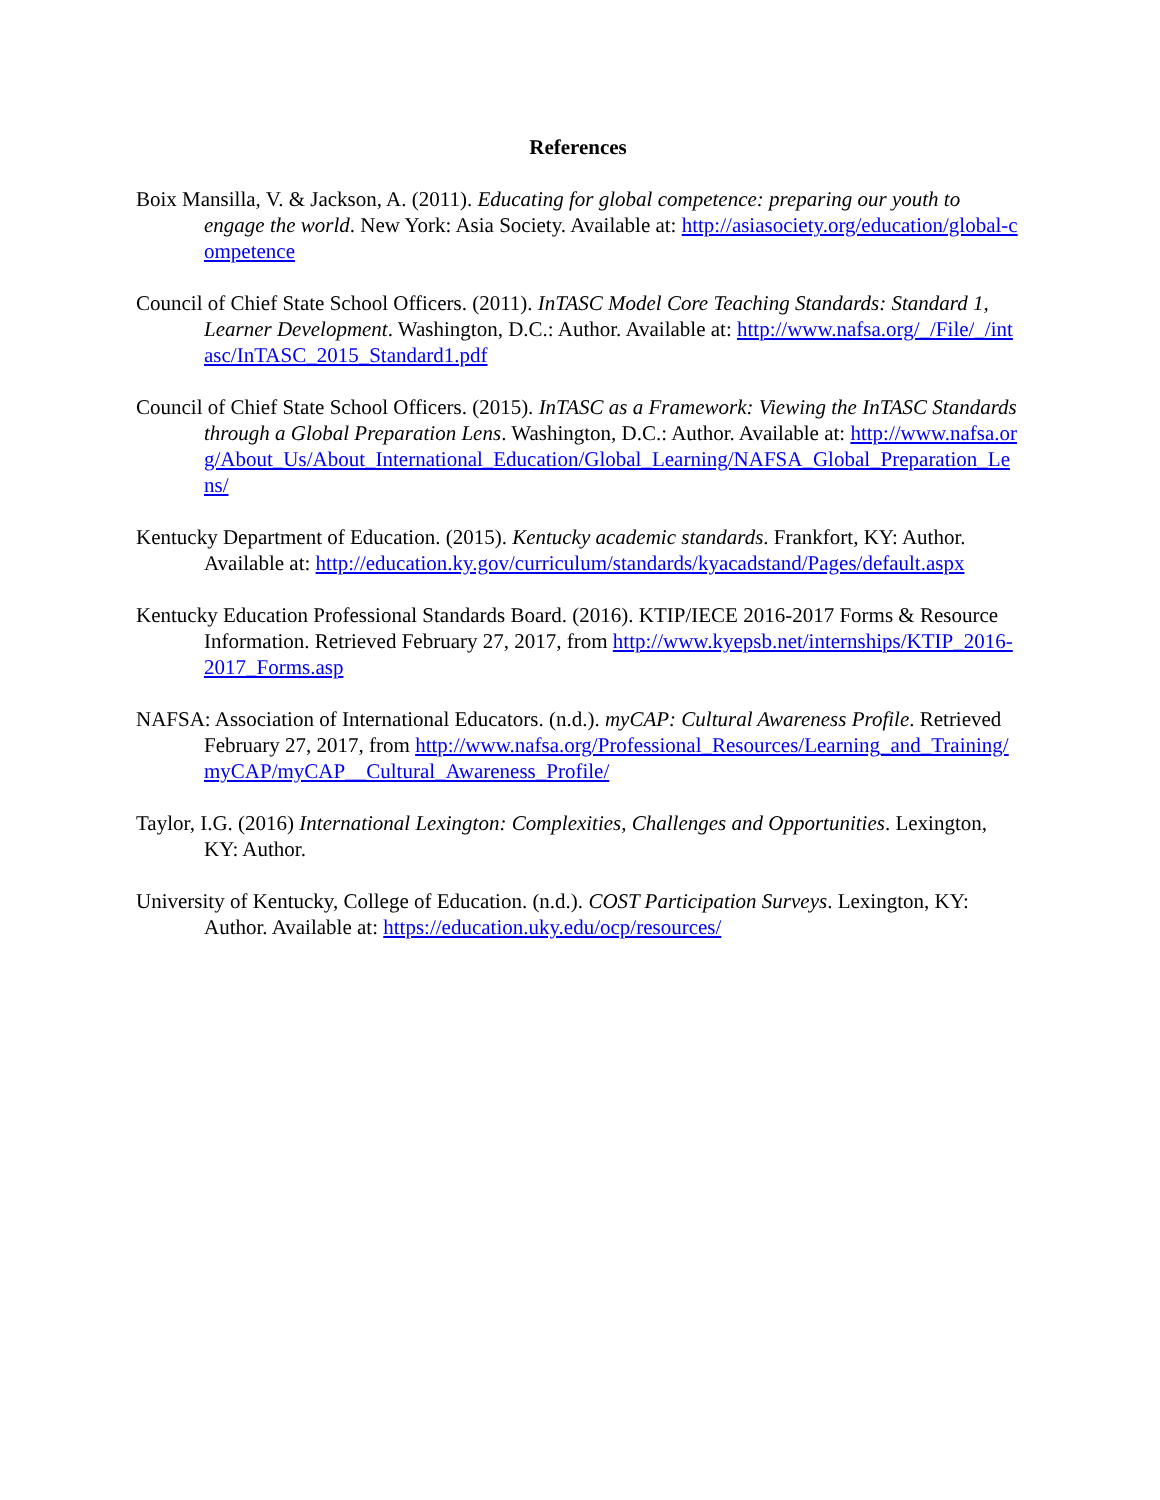References
Boix Mansilla, V. & Jackson, A. (2011). Educating for global competence: preparing our youth to engage the world. New York: Asia Society. Available at: http://asiasociety.org/education/global-competence
Council of Chief State School Officers. (2011). InTASC Model Core Teaching Standards: Standard 1, Learner Development. Washington, D.C.: Author. Available at: http://www.nafsa.org/_/File/_/intasc/InTASC_2015_Standard1.pdf
Council of Chief State School Officers. (2015). InTASC as a Framework: Viewing the InTASC Standards through a Global Preparation Lens. Washington, D.C.: Author. Available at: http://www.nafsa.org/About_Us/About_International_Education/Global_Learning/NAFSA_Global_Preparation_Lens/
Kentucky Department of Education. (2015). Kentucky academic standards. Frankfort, KY: Author. Available at: http://education.ky.gov/curriculum/standards/kyacadstand/Pages/default.aspx
Kentucky Education Professional Standards Board. (2016). KTIP/IECE 2016-2017 Forms & Resource Information. Retrieved February 27, 2017, from http://www.kyepsb.net/internships/KTIP_2016-2017_Forms.asp
NAFSA: Association of International Educators. (n.d.). myCAP: Cultural Awareness Profile. Retrieved February 27, 2017, from http://www.nafsa.org/Professional_Resources/Learning_and_Training/myCAP/myCAP__Cultural_Awareness_Profile/
Taylor, I.G. (2016) International Lexington: Complexities, Challenges and Opportunities. Lexington, KY: Author.
University of Kentucky, College of Education. (n.d.). COST Participation Surveys. Lexington, KY: Author. Available at: https://education.uky.edu/ocp/resources/